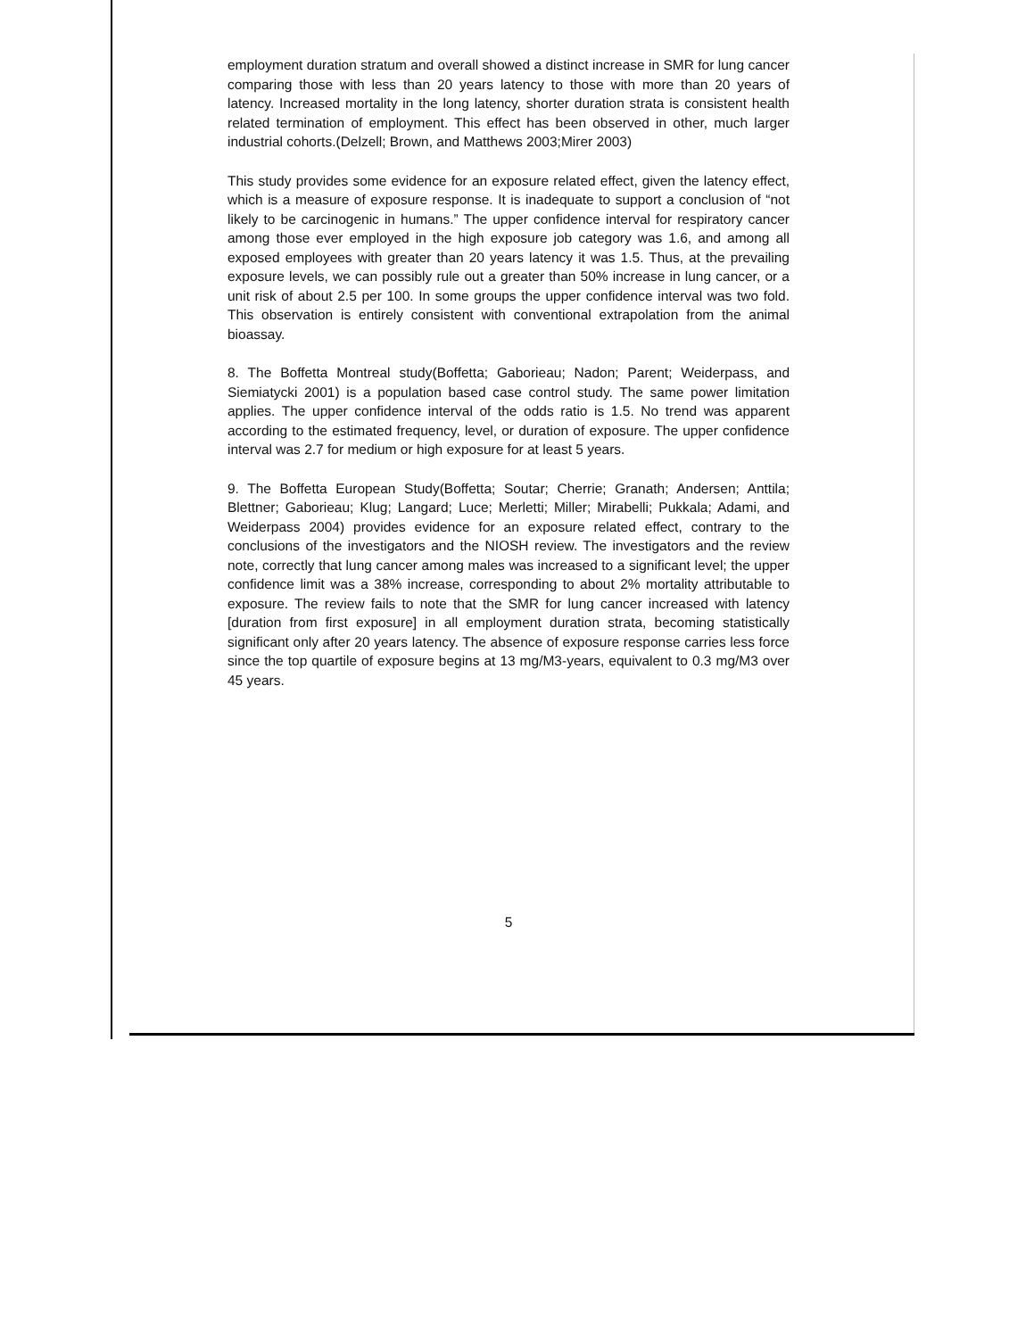employment duration stratum and overall showed a distinct increase in SMR for lung cancer comparing those with less than 20 years latency to those with more than 20 years of latency. Increased mortality in the long latency, shorter duration strata is consistent health related termination of employment. This effect has been observed in other, much larger industrial cohorts.(Delzell; Brown, and Matthews 2003;Mirer 2003)
This study provides some evidence for an exposure related effect, given the latency effect, which is a measure of exposure response. It is inadequate to support a conclusion of “not likely to be carcinogenic in humans.” The upper confidence interval for respiratory cancer among those ever employed in the high exposure job category was 1.6, and among all exposed employees with greater than 20 years latency it was 1.5. Thus, at the prevailing exposure levels, we can possibly rule out a greater than 50% increase in lung cancer, or a unit risk of about 2.5 per 100. In some groups the upper confidence interval was two fold. This observation is entirely consistent with conventional extrapolation from the animal bioassay.
8. The Boffetta Montreal study(Boffetta; Gaborieau; Nadon; Parent; Weiderpass, and Siemiatycki 2001) is a population based case control study. The same power limitation applies. The upper confidence interval of the odds ratio is 1.5. No trend was apparent according to the estimated frequency, level, or duration of exposure. The upper confidence interval was 2.7 for medium or high exposure for at least 5 years.
9. The Boffetta European Study(Boffetta; Soutar; Cherrie; Granath; Andersen; Anttila; Blettner; Gaborieau; Klug; Langard; Luce; Merletti; Miller; Mirabelli; Pukkala; Adami, and Weiderpass 2004) provides evidence for an exposure related effect, contrary to the conclusions of the investigators and the NIOSH review. The investigators and the review note, correctly that lung cancer among males was increased to a significant level; the upper confidence limit was a 38% increase, corresponding to about 2% mortality attributable to exposure. The review fails to note that the SMR for lung cancer increased with latency [duration from first exposure] in all employment duration strata, becoming statistically significant only after 20 years latency. The absence of exposure response carries less force since the top quartile of exposure begins at 13 mg/M3-years, equivalent to 0.3 mg/M3 over 45 years.
5